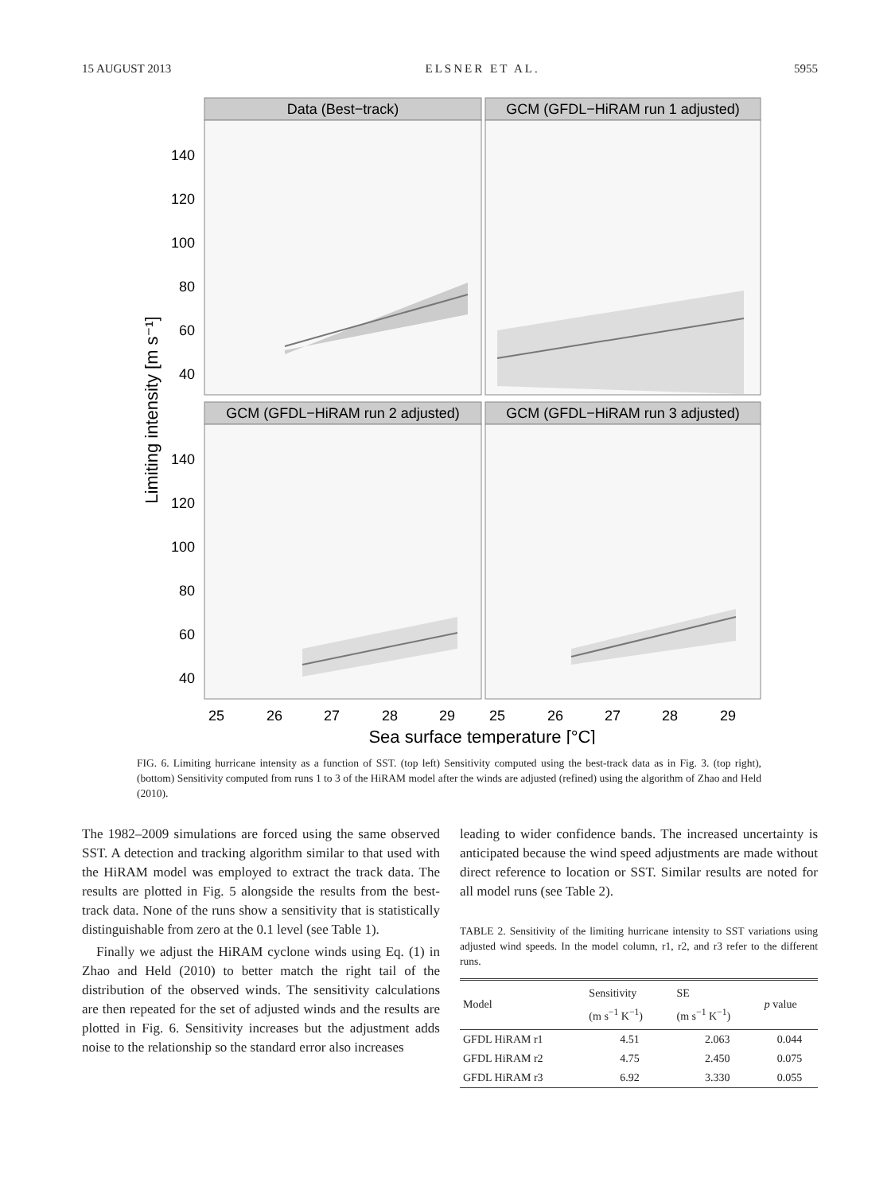15 AUGUST 2013 ELSNER ET AL. 5955
Data (Best−track)
GCM (GFDL−HiRAM run 1 adjusted)
GCM (GFDL−HiRAM run 2 adjusted)
GCM (GFDL−HiRAM run 3 adjusted)
140
120
100
80
60
40
140
120
100
80
60
40
25
26
27
28
29
25
26
27
28
29
Sea surface temperature [°C]
Limiting intensity [m s⁻¹]
FIG. 6. Limiting hurricane intensity as a function of SST. (top left) Sensitivity computed using the best-track data as in Fig. 3. (top right),(bottom) Sensitivity computed from runs 1 to 3 of the HiRAM model after the winds are adjusted (refined) using the algorithm of Zhao and Held (2010).
The 1982–2009 simulations are forced using the same observed SST. A detection and tracking algorithm similar to that used with the HiRAM model was employed to extract the track data. The results are plotted in Fig. 5 alongside the results from the best-track data. None of the runs show a sensitivity that is statistically distinguishable from zero at the 0.1 level (see Table 1).
Finally we adjust the HiRAM cyclone winds using Eq. (1) in Zhao and Held (2010) to better match the right tail of the distribution of the observed winds. The sensitivity calculations are then repeated for the set of adjusted winds and the results are plotted in Fig. 6. Sensitivity increases but the adjustment adds noise to the relationship so the standard error also increases
leading to wider confidence bands. The increased uncertainty is anticipated because the wind speed adjustments are made without direct reference to location or SST. Similar results are noted for all model runs (see Table 2).
TABLE 2. Sensitivity of the limiting hurricane intensity to SST variations using adjusted wind speeds. In the model column, r1, r2, and r3 refer to the different runs.
| Model | Sensitivity (m s<sup>−1</sup> K<sup>−1</sup>) | SE (m s<sup>−1</sup> K<sup>−1</sup>) | p value |
| --- | --- | --- | --- |
| GFDL HiRAM r1 | 4.51 | 2.063 | 0.044 |
| GFDL HiRAM r2 | 4.75 | 2.450 | 0.075 |
| GFDL HiRAM r3 | 6.92 | 3.330 | 0.055 |